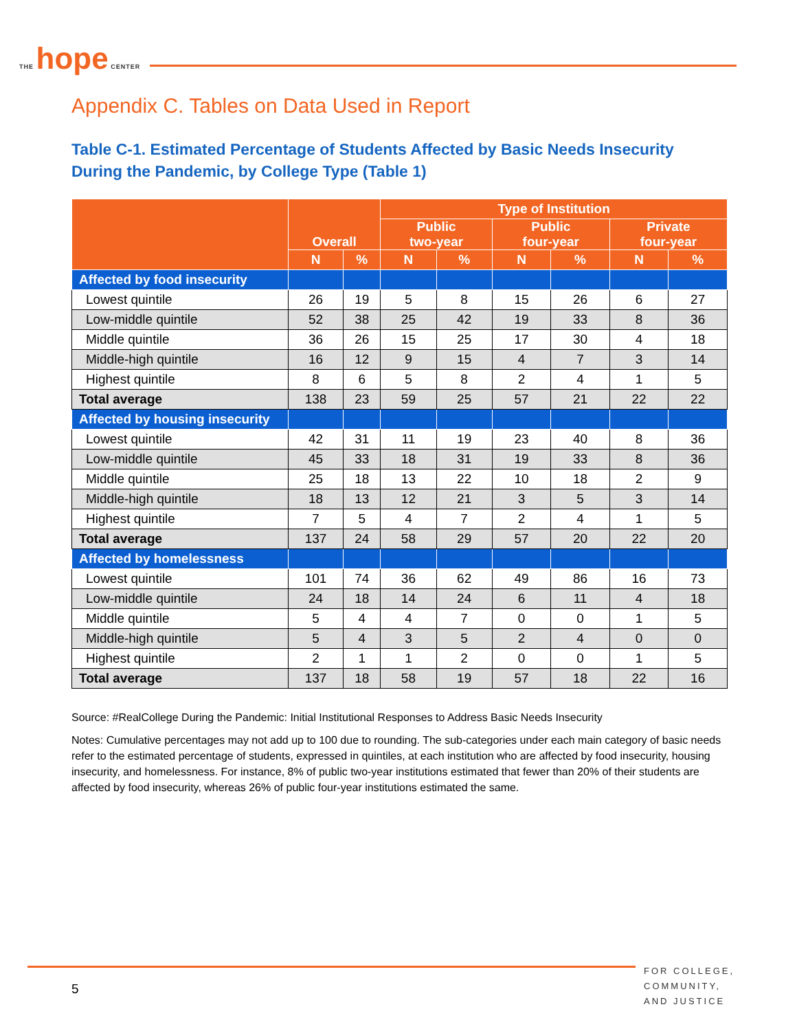THE hope CENTER
Appendix C. Tables on Data Used in Report
Table C-1. Estimated Percentage of Students Affected by Basic Needs Insecurity During the Pandemic, by College Type (Table 1)
| | Overall | | Type of Institution | | | | | |
| --- | --- | --- | --- | --- | --- | --- | --- | --- |
| | | | Public two-year | | Public four-year | | Private four-year | |
| | N | % | N | % | N | % | N | % |
| Affected by food insecurity | | | | | | | | |
| Lowest quintile | 26 | 19 | 5 | 8 | 15 | 26 | 6 | 27 |
| Low-middle quintile | 52 | 38 | 25 | 42 | 19 | 33 | 8 | 36 |
| Middle quintile | 36 | 26 | 15 | 25 | 17 | 30 | 4 | 18 |
| Middle-high quintile | 16 | 12 | 9 | 15 | 4 | 7 | 3 | 14 |
| Highest quintile | 8 | 6 | 5 | 8 | 2 | 4 | 1 | 5 |
| Total average | 138 | 23 | 59 | 25 | 57 | 21 | 22 | 22 |
| Affected by housing insecurity | | | | | | | | |
| Lowest quintile | 42 | 31 | 11 | 19 | 23 | 40 | 8 | 36 |
| Low-middle quintile | 45 | 33 | 18 | 31 | 19 | 33 | 8 | 36 |
| Middle quintile | 25 | 18 | 13 | 22 | 10 | 18 | 2 | 9 |
| Middle-high quintile | 18 | 13 | 12 | 21 | 3 | 5 | 3 | 14 |
| Highest quintile | 7 | 5 | 4 | 7 | 2 | 4 | 1 | 5 |
| Total average | 137 | 24 | 58 | 29 | 57 | 20 | 22 | 20 |
| Affected by homelessness | | | | | | | | |
| Lowest quintile | 101 | 74 | 36 | 62 | 49 | 86 | 16 | 73 |
| Low-middle quintile | 24 | 18 | 14 | 24 | 6 | 11 | 4 | 18 |
| Middle quintile | 5 | 4 | 4 | 7 | 0 | 0 | 1 | 5 |
| Middle-high quintile | 5 | 4 | 3 | 5 | 2 | 4 | 0 | 0 |
| Highest quintile | 2 | 1 | 1 | 2 | 0 | 0 | 1 | 5 |
| Total average | 137 | 18 | 58 | 19 | 57 | 18 | 22 | 16 |
Source: #RealCollege During the Pandemic: Initial Institutional Responses to Address Basic Needs Insecurity
Notes: Cumulative percentages may not add up to 100 due to rounding. The sub-categories under each main category of basic needs refer to the estimated percentage of students, expressed in quintiles, at each institution who are affected by food insecurity, housing insecurity, and homelessness. For instance, 8% of public two-year institutions estimated that fewer than 20% of their students are affected by food insecurity, whereas 26% of public four-year institutions estimated the same.
5
FOR COLLEGE,
COMMUNITY,
AND JUSTICE